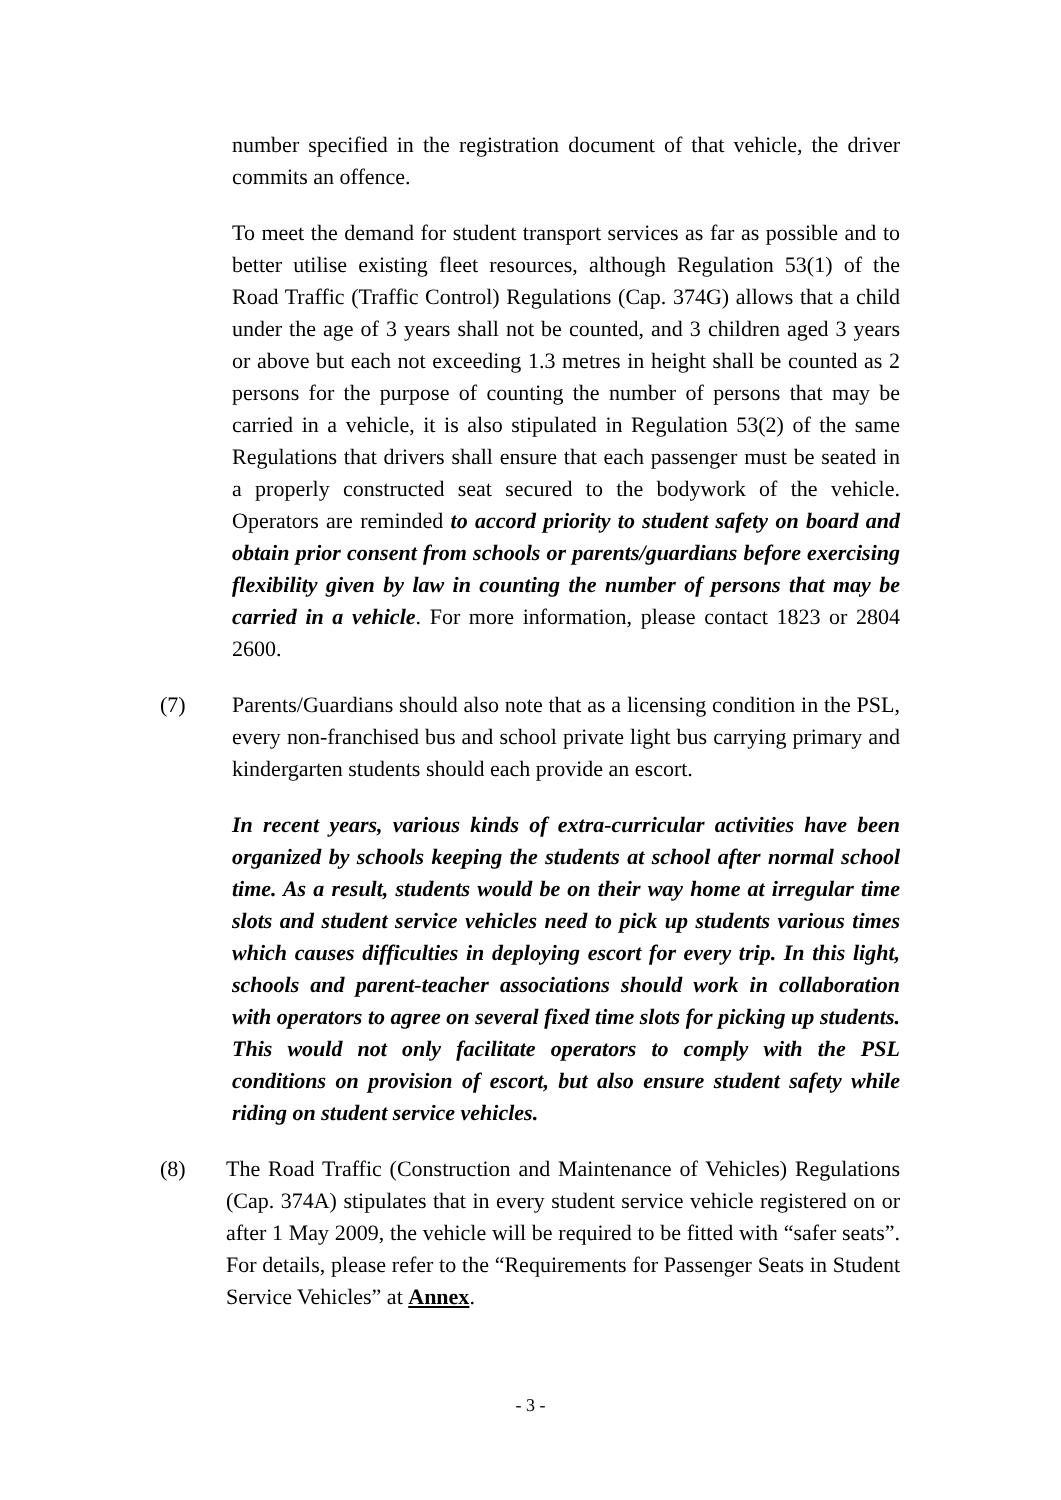number specified in the registration document of that vehicle, the driver commits an offence.
To meet the demand for student transport services as far as possible and to better utilise existing fleet resources, although Regulation 53(1) of the Road Traffic (Traffic Control) Regulations (Cap. 374G) allows that a child under the age of 3 years shall not be counted, and 3 children aged 3 years or above but each not exceeding 1.3 metres in height shall be counted as 2 persons for the purpose of counting the number of persons that may be carried in a vehicle, it is also stipulated in Regulation 53(2) of the same Regulations that drivers shall ensure that each passenger must be seated in a properly constructed seat secured to the bodywork of the vehicle. Operators are reminded to accord priority to student safety on board and obtain prior consent from schools or parents/guardians before exercising flexibility given by law in counting the number of persons that may be carried in a vehicle. For more information, please contact 1823 or 2804 2600.
(7) Parents/Guardians should also note that as a licensing condition in the PSL, every non-franchised bus and school private light bus carrying primary and kindergarten students should each provide an escort.
In recent years, various kinds of extra-curricular activities have been organized by schools keeping the students at school after normal school time. As a result, students would be on their way home at irregular time slots and student service vehicles need to pick up students various times which causes difficulties in deploying escort for every trip. In this light, schools and parent-teacher associations should work in collaboration with operators to agree on several fixed time slots for picking up students. This would not only facilitate operators to comply with the PSL conditions on provision of escort, but also ensure student safety while riding on student service vehicles.
(8) The Road Traffic (Construction and Maintenance of Vehicles) Regulations (Cap. 374A) stipulates that in every student service vehicle registered on or after 1 May 2009, the vehicle will be required to be fitted with “safer seats”. For details, please refer to the “Requirements for Passenger Seats in Student Service Vehicles” at Annex.
- 3 -